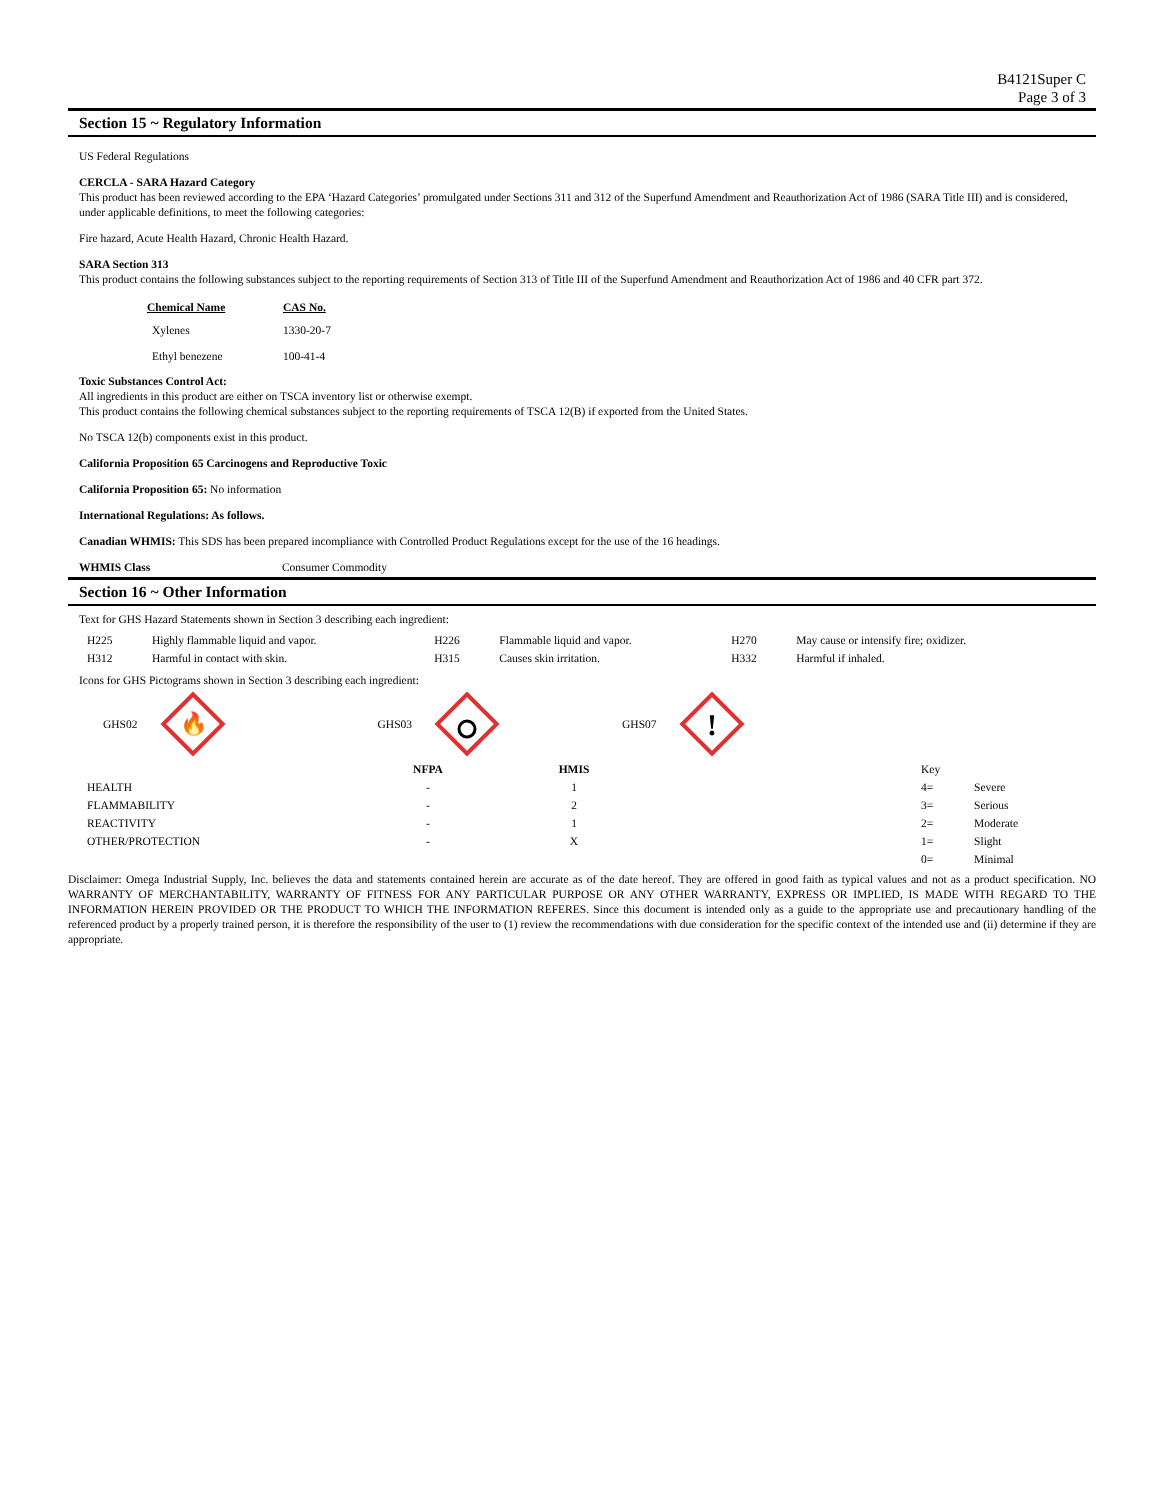B4121Super C
Page 3 of 3
Section 15 ~ Regulatory Information
US Federal Regulations
CERCLA - SARA Hazard Category
This product has been reviewed according to the EPA ‘Hazard Categories’ promulgated under Sections 311 and 312 of the Superfund Amendment and Reauthorization Act of 1986 (SARA Title III) and is considered, under applicable definitions, to meet the following categories:
Fire hazard, Acute Health Hazard, Chronic Health Hazard.
SARA Section 313
This product contains the following substances subject to the reporting requirements of Section 313 of Title III of the Superfund Amendment and Reauthorization Act of 1986 and 40 CFR part 372.
| Chemical Name | CAS No. |
| --- | --- |
| Xylenes | 1330-20-7 |
| Ethyl benezene | 100-41-4 |
Toxic Substances Control Act:
All ingredients in this product are either on TSCA inventory list or otherwise exempt.
This product contains the following chemical substances subject to the reporting requirements of TSCA 12(B) if exported from the United States.
No TSCA 12(b) components exist in this product.
California Proposition 65 Carcinogens and Reproductive Toxic
California Proposition 65: No information
International Regulations: As follows.
Canadian WHMIS: This SDS has been prepared incompliance with Controlled Product Regulations except for the use of the 16 headings.
WHMIS Class Consumer Commodity
Section 16 ~ Other Information
Text for GHS Hazard Statements shown in Section 3 describing each ingredient:
| H225 | Highly flammable liquid and vapor. | H226 | Flammable liquid and vapor. | H270 | May cause or intensify fire; oxidizer. |
| H312 | Harmful in contact with skin. | H315 | Causes skin irritation. | H332 | Harmful if inhaled. |
Icons for GHS Pictograms shown in Section 3 describing each ingredient:
GHS02
🔥
GHS03 GHS07
!
| | NFPA | HMIS | | Key | |
| --- | --- | --- | --- | --- | --- |
| HEALTH | - | 1 | | 4= | Severe |
| FLAMMABILITY | - | 2 | | 3= | Serious |
| REACTIVITY | - | 1 | | 2= | Moderate |
| OTHER/PROTECTION | - | X | | 1= | Slight |
| | | | | 0= | Minimal |
Disclaimer: Omega Industrial Supply, Inc. believes the data and statements contained herein are accurate as of the date hereof. They are offered in good faith as typical values and not as a product specification. NO WARRANTY OF MERCHANTABILITY, WARRANTY OF FITNESS FOR ANY PARTICULAR PURPOSE OR ANY OTHER WARRANTY, EXPRESS OR IMPLIED, IS MADE WITH REGARD TO THE INFORMATION HEREIN PROVIDED OR THE PRODUCT TO WHICH THE INFORMATION REFERES. Since this document is intended only as a guide to the appropriate use and precautionary handling of the referenced product by a properly trained person, it is therefore the responsibility of the user to (1) review the recommendations with due consideration for the specific context of the intended use and (ii) determine if they are appropriate.